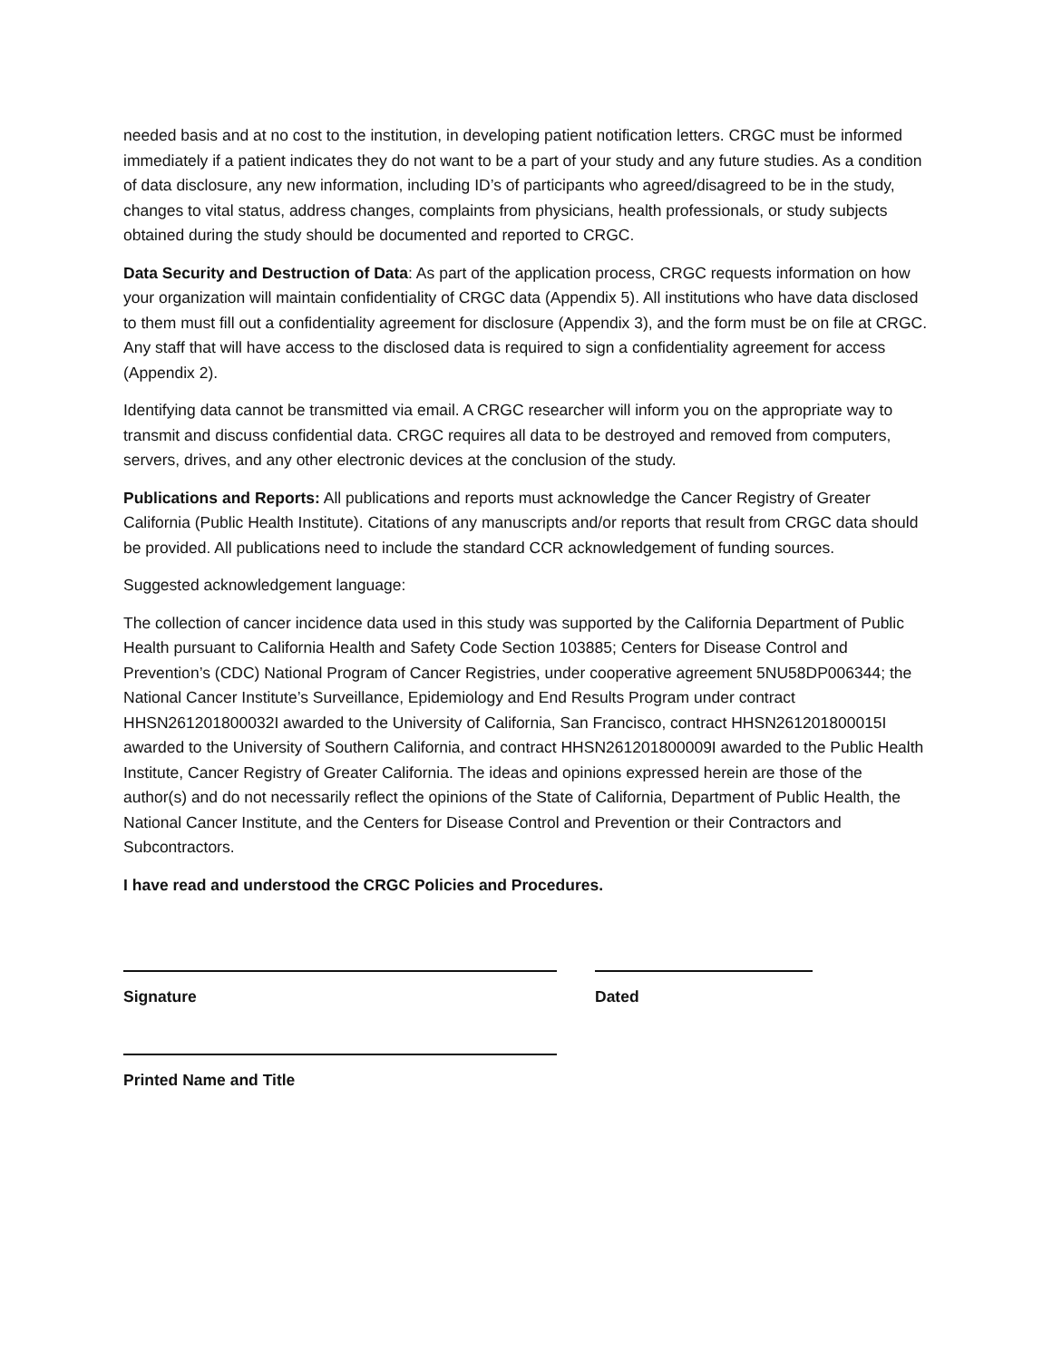needed basis and at no cost to the institution, in developing patient notification letters. CRGC must be informed immediately if a patient indicates they do not want to be a part of your study and any future studies. As a condition of data disclosure, any new information, including ID’s of participants who agreed/disagreed to be in the study, changes to vital status, address changes, complaints from physicians, health professionals, or study subjects obtained during the study should be documented and reported to CRGC.
Data Security and Destruction of Data: As part of the application process, CRGC requests information on how your organization will maintain confidentiality of CRGC data (Appendix 5). All institutions who have data disclosed to them must fill out a confidentiality agreement for disclosure (Appendix 3), and the form must be on file at CRGC. Any staff that will have access to the disclosed data is required to sign a confidentiality agreement for access (Appendix 2).
Identifying data cannot be transmitted via email. A CRGC researcher will inform you on the appropriate way to transmit and discuss confidential data. CRGC requires all data to be destroyed and removed from computers, servers, drives, and any other electronic devices at the conclusion of the study.
Publications and Reports: All publications and reports must acknowledge the Cancer Registry of Greater California (Public Health Institute). Citations of any manuscripts and/or reports that result from CRGC data should be provided. All publications need to include the standard CCR acknowledgement of funding sources.
Suggested acknowledgement language:
The collection of cancer incidence data used in this study was supported by the California Department of Public Health pursuant to California Health and Safety Code Section 103885; Centers for Disease Control and Prevention’s (CDC) National Program of Cancer Registries, under cooperative agreement 5NU58DP006344; the National Cancer Institute’s Surveillance, Epidemiology and End Results Program under contract HHSN261201800032I awarded to the University of California, San Francisco, contract HHSN261201800015I awarded to the University of Southern California, and contract HHSN261201800009I awarded to the Public Health Institute, Cancer Registry of Greater California. The ideas and opinions expressed herein are those of the author(s) and do not necessarily reflect the opinions of the State of California, Department of Public Health, the National Cancer Institute, and the Centers for Disease Control and Prevention or their Contractors and Subcontractors.
I have read and understood the CRGC Policies and Procedures.
Signature Dated
Printed Name and Title